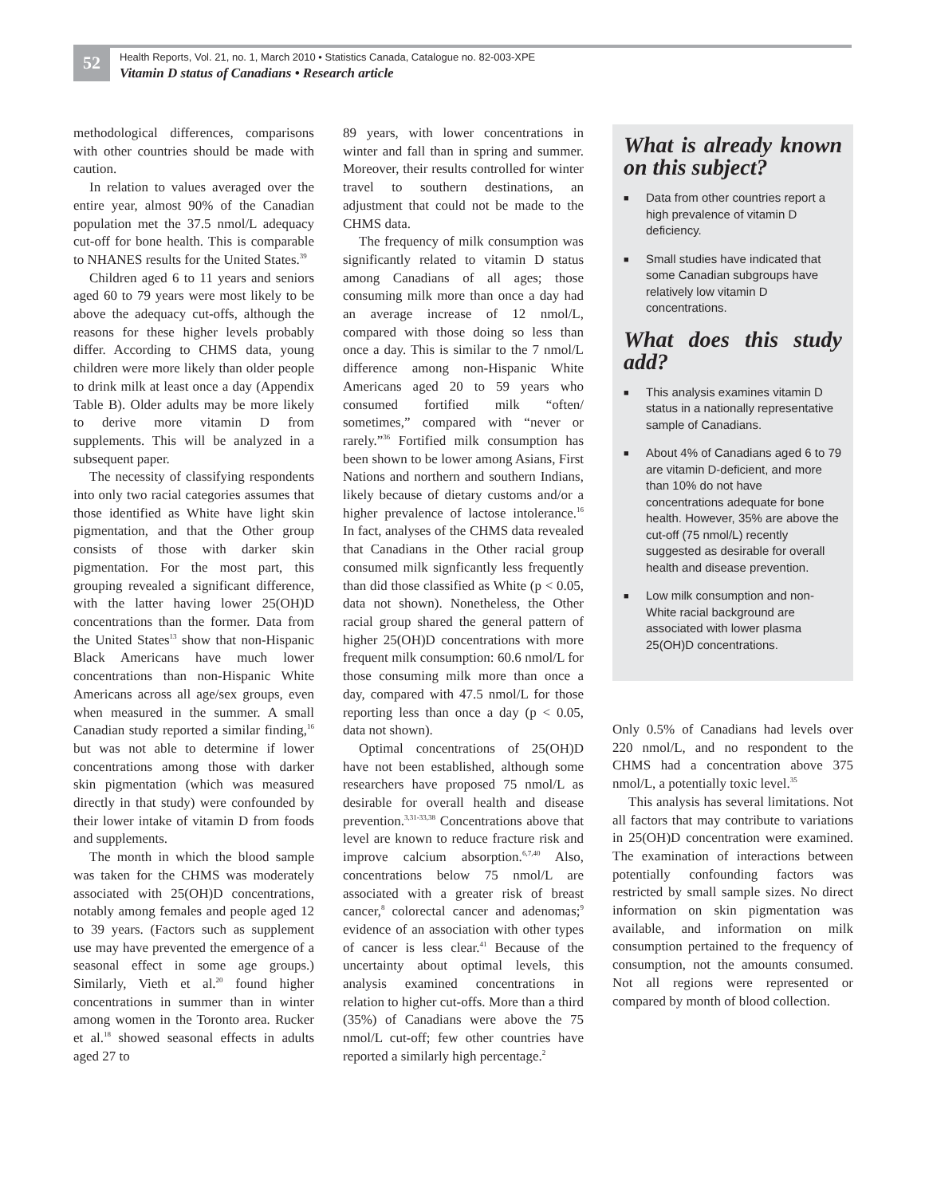52
Health Reports, Vol. 21, no. 1, March 2010 • Statistics Canada, Catalogue no. 82-003-XPE
Vitamin D status of Canadians • Research article
methodological differences, comparisons with other countries should be made with caution.
In relation to values averaged over the entire year, almost 90% of the Canadian population met the 37.5 nmol/L adequacy cut-off for bone health. This is comparable to NHANES results for the United States.<sup>39</sup>
Children aged 6 to 11 years and seniors aged 60 to 79 years were most likely to be above the adequacy cut-offs, although the reasons for these higher levels probably differ. According to CHMS data, young children were more likely than older people to drink milk at least once a day (Appendix Table B). Older adults may be more likely to derive more vitamin D from supplements. This will be analyzed in a subsequent paper.
The necessity of classifying respondents into only two racial categories assumes that those identified as White have light skin pigmentation, and that the Other group consists of those with darker skin pigmentation. For the most part, this grouping revealed a significant difference, with the latter having lower 25(OH)D concentrations than the former. Data from the United States<sup>13</sup> show that non-Hispanic Black Americans have much lower concentrations than non-Hispanic White Americans across all age/sex groups, even when measured in the summer. A small Canadian study reported a similar finding,<sup>16</sup> but was not able to determine if lower concentrations among those with darker skin pigmentation (which was measured directly in that study) were confounded by their lower intake of vitamin D from foods and supplements.
The month in which the blood sample was taken for the CHMS was moderately associated with 25(OH)D concentrations, notably among females and people aged 12 to 39 years. (Factors such as supplement use may have prevented the emergence of a seasonal effect in some age groups.) Similarly, Vieth et al.<sup>20</sup> found higher concentrations in summer than in winter among women in the Toronto area. Rucker et al.<sup>18</sup> showed seasonal effects in adults aged 27 to
89 years, with lower concentrations in winter and fall than in spring and summer. Moreover, their results controlled for winter travel to southern destinations, an adjustment that could not be made to the CHMS data.
The frequency of milk consumption was significantly related to vitamin D status among Canadians of all ages; those consuming milk more than once a day had an average increase of 12 nmol/L, compared with those doing so less than once a day. This is similar to the 7 nmol/L difference among non-Hispanic White Americans aged 20 to 59 years who consumed fortified milk “often/ sometimes,” compared with “never or rarely.”<sup>36</sup> Fortified milk consumption has been shown to be lower among Asians, First Nations and northern and southern Indians, likely because of dietary customs and/or a higher prevalence of lactose intolerance.<sup>16</sup> In fact, analyses of the CHMS data revealed that Canadians in the Other racial group consumed milk signficantly less frequently than did those classified as White (p < 0.05, data not shown). Nonetheless, the Other racial group shared the general pattern of higher 25(OH)D concentrations with more frequent milk consumption: 60.6 nmol/L for those consuming milk more than once a day, compared with 47.5 nmol/L for those reporting less than once a day (p < 0.05, data not shown).
Optimal concentrations of 25(OH)D have not been established, although some researchers have proposed 75 nmol/L as desirable for overall health and disease prevention.<sup>3,31-33,38</sup> Concentrations above that level are known to reduce fracture risk and improve calcium absorption.<sup>6,7,40</sup> Also, concentrations below 75 nmol/L are associated with a greater risk of breast cancer,<sup>8</sup> colorectal cancer and adenomas;<sup>9</sup> evidence of an association with other types of cancer is less clear.<sup>41</sup> Because of the uncertainty about optimal levels, this analysis examined concentrations in relation to higher cut-offs. More than a third (35%) of Canadians were above the 75 nmol/L cut-off; few other countries have reported a similarly high percentage.<sup>2</sup>
What is already known on this subject?
■
Data from other countries report a high prevalence of vitamin D deficiency.
■
Small studies have indicated that some Canadian subgroups have relatively low vitamin D concentrations.
What does this study add?
■
This analysis examines vitamin D status in a nationally representative sample of Canadians.
■
About 4% of Canadians aged 6 to 79 are vitamin D-deficient, and more than 10% do not have concentrations adequate for bone health. However, 35% are above the cut-off (75 nmol/L) recently suggested as desirable for overall health and disease prevention.
■
Low milk consumption and non-White racial background are associated with lower plasma 25(OH)D concentrations.
Only 0.5% of Canadians had levels over 220 nmol/L, and no respondent to the CHMS had a concentration above 375 nmol/L, a potentially toxic level.<sup>35</sup>
This analysis has several limitations. Not all factors that may contribute to variations in 25(OH)D concentration were examined. The examination of interactions between potentially confounding factors was restricted by small sample sizes. No direct information on skin pigmentation was available, and information on milk consumption pertained to the frequency of consumption, not the amounts consumed. Not all regions were represented or compared by month of blood collection.